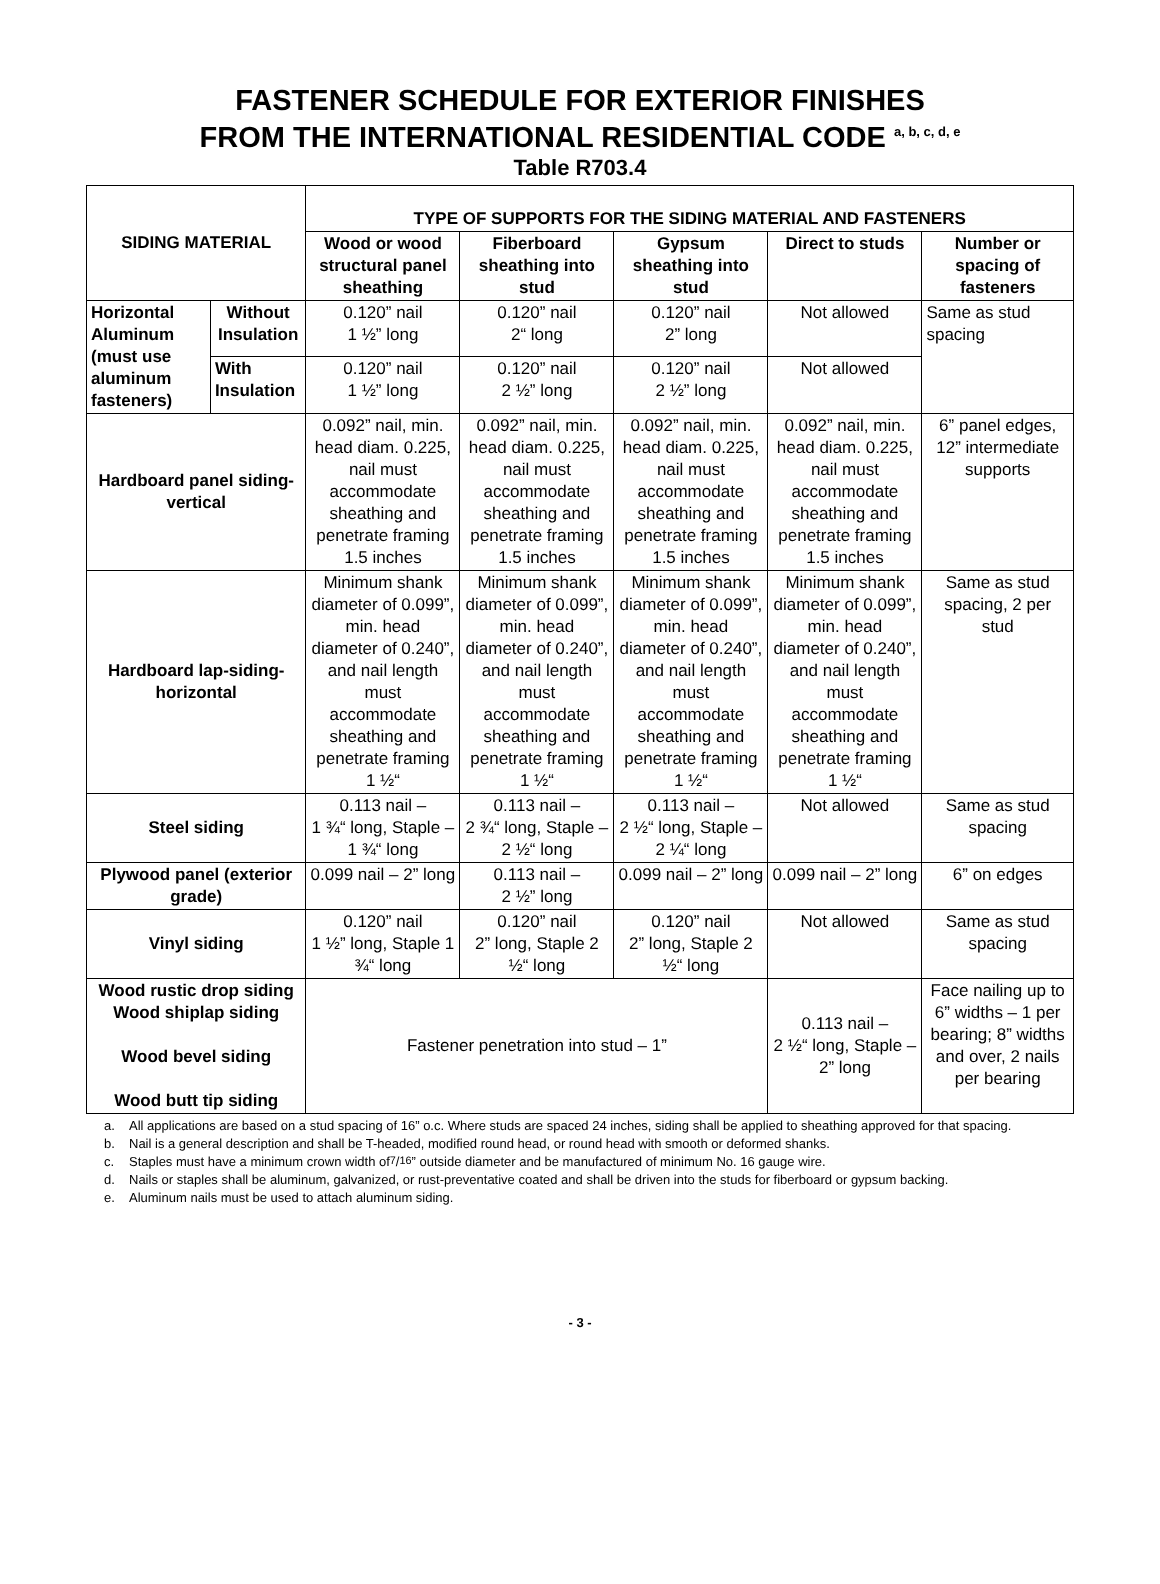FASTENER SCHEDULE FOR EXTERIOR FINISHES
FROM THE INTERNATIONAL RESIDENTIAL CODE <sup>a, b, c, d, e</sup>
Table R703.4
| SIDING MATERIAL | | TYPE OF SUPPORTS FOR THE SIDING MATERIAL AND FASTENERS | | | | |
| --- | --- | --- | --- | --- | --- | --- |
| | | Wood or wood structural panel sheathing | Fiberboard sheathing into stud | Gypsum sheathing into stud | Direct to studs | Number or spacing of fasteners |
| Horizontal Aluminum (must use aluminum fasteners) | Without Insulation | 0.120” nail 1 ½” long | 0.120” nail 2“ long | 0.120” nail 2” long | Not allowed | Same as stud spacing |
| | With Insulation | 0.120” nail 1 ½” long | 0.120” nail 2 ½” long | 0.120” nail 2 ½” long | Not allowed | |
| Hardboard panel siding-vertical | | 0.092” nail, min. head diam. 0.225, nail must accommodate sheathing and penetrate framing 1.5 inches | 0.092” nail, min. head diam. 0.225, nail must accommodate sheathing and penetrate framing 1.5 inches | 0.092” nail, min. head diam. 0.225, nail must accommodate sheathing and penetrate framing 1.5 inches | 0.092” nail, min. head diam. 0.225, nail must accommodate sheathing and penetrate framing 1.5 inches | 6” panel edges, 12” intermediate supports |
| Hardboard lap-siding-horizontal | | Minimum shank diameter of 0.099”, min. head diameter of 0.240”, and nail length must accommodate sheathing and penetrate framing 1 ½“ | Minimum shank diameter of 0.099”, min. head diameter of 0.240”, and nail length must accommodate sheathing and penetrate framing 1 ½“ | Minimum shank diameter of 0.099”, min. head diameter of 0.240”, and nail length must accommodate sheathing and penetrate framing 1 ½“ | Minimum shank diameter of 0.099”, min. head diameter of 0.240”, and nail length must accommodate sheathing and penetrate framing 1 ½“ | Same as stud spacing, 2 per stud |
| Steel siding | | 0.113 nail – 1 ¾“ long, Staple – 1 ¾“ long | 0.113 nail – 2 ¾“ long, Staple – 2 ½“ long | 0.113 nail – 2 ½“ long, Staple – 2 ¼“ long | Not allowed | Same as stud spacing |
| Plywood panel (exterior grade) | | 0.099 nail – 2” long | 0.113 nail – 2 ½” long | 0.099 nail – 2” long | 0.099 nail – 2” long | 6” on edges |
| Vinyl siding | | 0.120” nail 1 ½” long, Staple 1 ¾“ long | 0.120” nail 2” long, Staple 2 ½“ long | 0.120” nail 2” long, Staple 2 ½“ long | Not allowed | Same as stud spacing |
| Wood rustic drop siding Wood shiplap siding Wood bevel siding Wood butt tip siding | | Fastener penetration into stud – 1” | | | 0.113 nail – 2 ½“ long, Staple – 2” long | Face nailing up to 6” widths – 1 per bearing; 8” widths and over, 2 nails per bearing |
a. All applications are based on a stud spacing of 16” o.c. Where studs are spaced 24 inches, siding shall be applied to sheathing approved for that spacing.
b. Nail is a general description and shall be T-headed, modified round head, or round head with smooth or deformed shanks.
c. Staples must have a minimum crown width of 7/16” outside diameter and be manufactured of minimum No. 16 gauge wire.
d. Nails or staples shall be aluminum, galvanized, or rust-preventative coated and shall be driven into the studs for fiberboard or gypsum backing.
e. Aluminum nails must be used to attach aluminum siding.
- 3 -